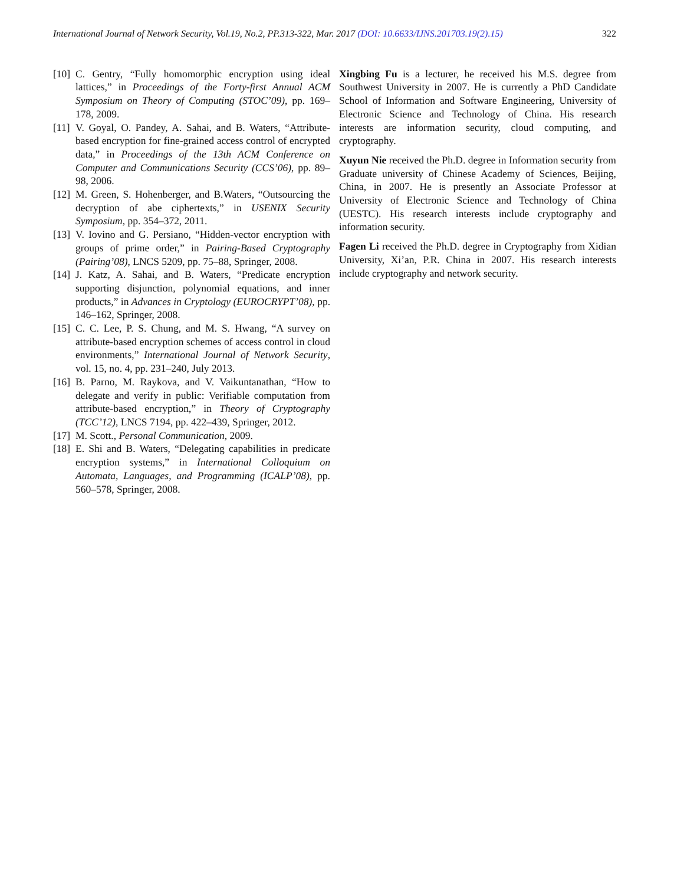International Journal of Network Security, Vol.19, No.2, PP.313-322, Mar. 2017 (DOI: 10.6633/IJNS.201703.19(2).15) 322
[10] C. Gentry, “Fully homomorphic encryption using ideal lattices,” in Proceedings of the Forty-first Annual ACM Symposium on Theory of Computing (STOC’09), pp. 169–178, 2009.
[11] V. Goyal, O. Pandey, A. Sahai, and B. Waters, “Attribute-based encryption for fine-grained access control of encrypted data,” in Proceedings of the 13th ACM Conference on Computer and Communications Security (CCS’06), pp. 89–98, 2006.
[12] M. Green, S. Hohenberger, and B.Waters, “Outsourcing the decryption of abe ciphertexts,” in USENIX Security Symposium, pp. 354–372, 2011.
[13] V. Iovino and G. Persiano, “Hidden-vector encryption with groups of prime order,” in Pairing-Based Cryptography (Pairing’08), LNCS 5209, pp. 75–88, Springer, 2008.
[14] J. Katz, A. Sahai, and B. Waters, “Predicate encryption supporting disjunction, polynomial equations, and inner products,” in Advances in Cryptology (EUROCRYPT’08), pp. 146–162, Springer, 2008.
[15] C. C. Lee, P. S. Chung, and M. S. Hwang, “A survey on attribute-based encryption schemes of access control in cloud environments,” International Journal of Network Security, vol. 15, no. 4, pp. 231–240, July 2013.
[16] B. Parno, M. Raykova, and V. Vaikuntanathan, “How to delegate and verify in public: Verifiable computation from attribute-based encryption,” in Theory of Cryptography (TCC’12), LNCS 7194, pp. 422–439, Springer, 2012.
[17] M. Scott., Personal Communication, 2009.
[18] E. Shi and B. Waters, “Delegating capabilities in predicate encryption systems,” in International Colloquium on Automata, Languages, and Programming (ICALP’08), pp. 560–578, Springer, 2008.
Xingbing Fu is a lecturer, he received his M.S. degree from Southwest University in 2007. He is currently a PhD Candidate School of Information and Software Engineering, University of Electronic Science and Technology of China. His research interests are information security, cloud computing, and cryptography.
Xuyun Nie received the Ph.D. degree in Information security from Graduate university of Chinese Academy of Sciences, Beijing, China, in 2007. He is presently an Associate Professor at University of Electronic Science and Technology of China (UESTC). His research interests include cryptography and information security.
Fagen Li received the Ph.D. degree in Cryptography from Xidian University, Xi’an, P.R. China in 2007. His research interests include cryptography and network security.